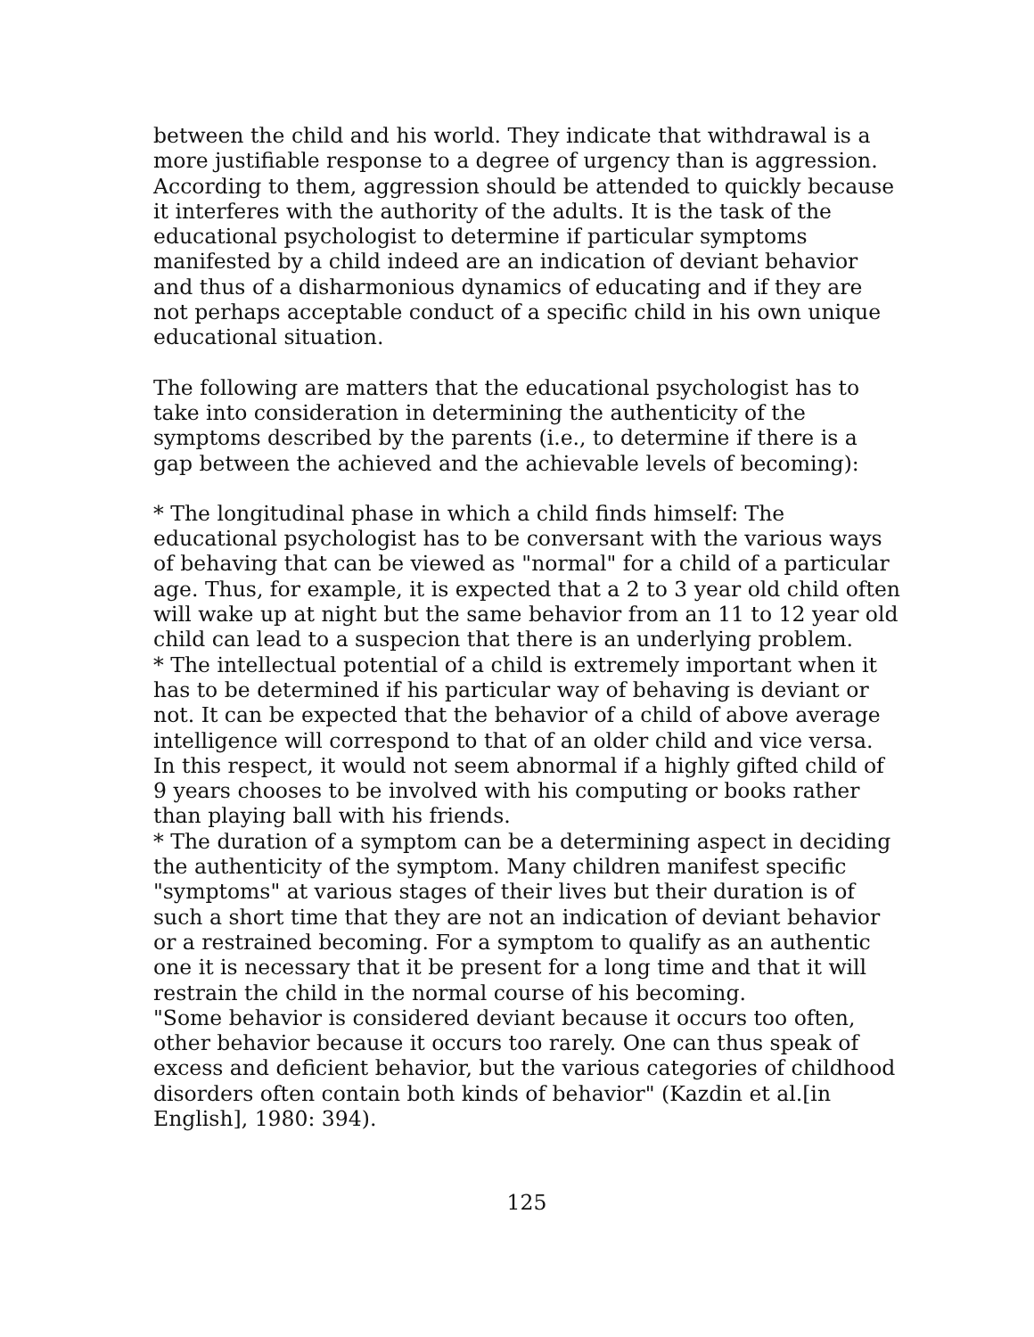between the child and his world. They indicate that withdrawal is a more justifiable response to a degree of urgency than is aggression. According to them, aggression should be attended to quickly because it interferes with the authority of the adults. It is the task of the educational psychologist to determine if particular symptoms manifested by a child indeed are an indication of deviant behavior and thus of a disharmonious dynamics of educating and if they are not perhaps acceptable conduct of a specific child in his own unique educational situation.
The following are matters that the educational psychologist has to take into consideration in determining the authenticity of the symptoms described by the parents (i.e., to determine if there is a gap between the achieved and the achievable levels of becoming):
* The longitudinal phase in which a child finds himself: The educational psychologist has to be conversant with the various ways of behaving that can be viewed as "normal" for a child of a particular age. Thus, for example, it is expected that a 2 to 3 year old child often will wake up at night but the same behavior from an 11 to 12 year old child can lead to a suspecion that there is an underlying problem.
* The intellectual potential of a child is extremely important when it has to be determined if his particular way of behaving is deviant or not. It can be expected that the behavior of a child of above average intelligence will correspond to that of an older child and vice versa. In this respect, it would not seem abnormal if a highly gifted child of 9 years chooses to be involved with his computing or books rather than playing ball with his friends.
* The duration of a symptom can be a determining aspect in deciding the authenticity of the symptom. Many children manifest specific "symptoms" at various stages of their lives but their duration is of such a short time that they are not an indication of deviant behavior or a restrained becoming. For a symptom to qualify as an authentic one it is necessary that it be present for a long time and that it will restrain the child in the normal course of his becoming.
"Some behavior is considered deviant because it occurs too often, other behavior because it occurs too rarely. One can thus speak of excess and deficient behavior, but the various categories of childhood disorders often contain both kinds of behavior" (Kazdin et al.[in English], 1980: 394).
125